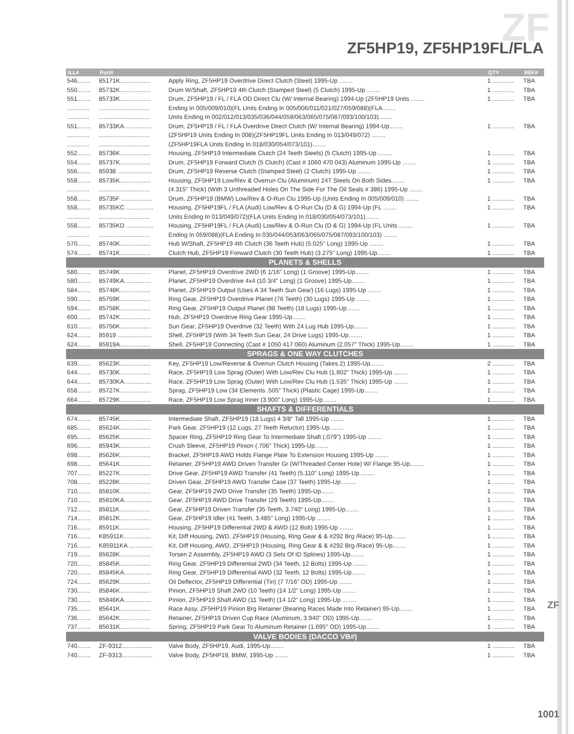ZF ZF5HP19, ZF5HP19FL/FLA
| ILL# | Part# | | QTY | REF# |
| --- | --- | --- | --- | --- |
| 546........ | 85171K.................. | Apply Ring, ZF5HP19 Overdrive Direct Clutch (Steel) 1995-Up ........ | 1 ............. | TBA |
| 550........ | 85732K.................. | Drum W/Shaft, ZF5HP19 4th Clutch (Stamped Steel) (5 Clutch) 1995-Up ........ | 1 ............. | TBA |
| 551........ | 85733K.................. | Drum, ZF5HP19 / FL / FLA OD Direct Clu (W/ Internal Bearing) 1994-Up (ZF5HP19 Units ........ | 1 ............. | TBA |
| ............. | .............................. | Ending In 005/009/010)(FL Units Ending In 005/006/011/021/027/059/088)(FLA........ | | |
| ............. | .............................. | Units Ending In 002/012/013/035/036/044/058/063/065/075/087/093/100/103)........ | | |
| 551........ | 85733KA................ | Drum, ZF5HP19 / FL / FLA Overdrive Direct Clutch (W/ Internal Bearing) 1994-Up........ | 1 ............. | TBA |
| ............. | .............................. | (ZF5HP19 Units Ending In 008)(ZF5HP19FL Units Ending In 013/049/072) ........ | | |
| ............. | .............................. | (ZF5HP19FLA Units Ending In 018/030/054/073/101)........ | | |
| 552........ | 85736K.................. | Housing, ZF5HP19 Intermediate Clutch (24 Teeth Steels) (5 Clutch) 1995-Up ........ | 1 ............. | TBA |
| 554........ | 85737K.................. | Drum, ZF5HP19 Forward Clutch (5 Clutch) (Cast # 1060 470 043) Aluminum 1995-Up ........ | 1 ............. | TBA |
| 556........ | 85938 .................... | Drum, ZF5HP19 Reverse Clutch (Stamped Steel) (2 Clutch) 1995-Up ........ | 1 ............. | TBA |
| 558........ | 85735K.................. | Housing, ZF5HP19 Low/Rev & Overrun Clu (Aluminum) 24T Steels On Both Sides........ | 1 ............. | TBA |
| ............. | .............................. | (4.315" Thick) (With 3 Unthreaded Holes On The Side For The Oil Seals # 386) 1995-Up ........ | | |
| 558........ | 85735F .................. | Drum, ZF5HP19 (BMW) Low/Rev & O-Run Clu 1995-Up (Units Ending In 005/009/010) ........ | 1 ............. | TBA |
| 558........ | 85735KC ................ | Housing, ZF5HP19FL / FLA (Audi) Low/Rev & O-Run Clu (D & G) 1994-Up (FL ........ | 1 ............. | TBA |
| ............. | .............................. | Units Ending In 013/049/072)(FLA Units Ending In 018/030/054/073/101)........ | | |
| 558........ | 85735KD ................ | Housing, ZF5HP19FL / FLA (Audi) Low/Rev & O-Run Clu (D & G) 1994-Up (FL Units ........ | 1 ............. | TBA |
| ............. | .............................. | Ending In 059/088)(FLA Ending In 035/044/053/063/065/075/087/093/100/103) ........ | | |
| 570........ | 85740K.................. | Hub W/Shaft, ZF5HP19 4th Clutch (36 Teeth Hub) (5.025" Long) 1995-Up ........ | 1 ............. | TBA |
| 574........ | 85741K.................. | Clutch Hub, ZF5HP19 Forward Clutch (30 Teeth Hub) (3.275" Long) 1995-Up........ | 1 ............. | TBA |
| PLANETS & SHELLS | | | | |
| 580........ | 85749K.................. | Planet, ZF5HP19 Overdrive 2WD (6 1/16" Long) (1 Groove) 1995-Up........ | 1 ............. | TBA |
| 580........ | 85749KA................ | Planet, ZF5HP19 Overdrive 4x4 (10 3/4" Long) (1 Groove) 1995-Up........ | 1 ............. | TBA |
| 584........ | 85748K.................. | Planet, ZF5HP19 Output (Uses A 34 Teeth Sun Gear) (16 Lugs) 1995-Up ........ | 1 ............. | TBA |
| 590........ | 85759K.................. | Ring Gear, ZF5HP19 Overdrive Planet (76 Teeth) (30 Lugs) 1995-Up ........ | 1 ............. | TBA |
| 594........ | 85758K.................. | Ring Gear, ZF5HP19 Output Planet (98 Teeth) (18 Lugs) 1995-Up........ | 1 ............. | TBA |
| 600........ | 85742K.................. | Hub, ZF5HP19 Overdrive Ring Gear 1995-Up........ | 1 ............. | TBA |
| 610........ | 85756K.................. | Sun Gear, ZF5HP19 Overdrive (32 Teeth) With 24 Lug Hub 1995-Up........ | 1 ............. | TBA |
| 624........ | 85919 .................... | Shell, ZF5HP19 (With 34 Teeth Sun Gear, 24 Drive Lugs) 1995-Up........ | 1 ............. | TBA |
| 624........ | 85919A.................. | Shell, ZF5HP19 Connecting (Cast # 1050 417 060) Aluminum (2.057" Thick) 1995-Up........ | 1 ............. | TBA |
| SPRAGS & ONE WAY CLUTCHES | | | | |
| 639........ | 85623K.................. | Key, ZF5HP19 Low/Reverse & Overrun Clutch Housing (Takes 2) 1995-Up........ | 2 ............. | TBA |
| 644........ | 85730K.................. | Race, ZF5HP19 Low Sprag (Outer) With Low/Rev Clu Hub (1.802" Thick) 1995-Up ........ | 1 ............. | TBA |
| 644........ | 85730KA................ | Race, ZF5HP19 Low Sprag (Outer) With Low/Rev Clu Hub (1.535" Thick) 1995-Up ........ | 1 ............. | TBA |
| 658........ | 85727K.................. | Sprag, ZF5HP19 Low (34 Elements .505" Thick) (Plastic Cage) 1995-Up........ | 1 ............. | TBA |
| 664........ | 85729K.................. | Race, ZF5HP19 Low Sprag Inner (3.900" Long) 1995-Up........ | 1 ............. | TBA |
| SHAFTS & DIFFERENTIALS | | | | |
| 674........ | 85745K.................. | Intermediate Shaft, ZF5HP19 (18 Lugs) 4 3/8" Tall 1995-Up ........ | 1 ............. | TBA |
| 685........ | 85624K.................. | Park Gear, ZF5HP19 (12 Lugs, 27 Teeth Reluctor) 1995-Up........ | 1 ............. | TBA |
| 695........ | 85625K.................. | Spacer Ring, ZF5HP19 Ring Gear To Intermediate Shaft (.079") 1995-Up ........ | 1 ............. | TBA |
| 696........ | 85943K.................. | Crush Sleeve, ZF5HP19 Pinion (.706" Thick) 1995-Up........ | 1 ............. | TBA |
| 698........ | 85626K.................. | Bracket, ZF5HP19 AWD Holds Flange Plate To Extension Housing 1995-Up ........ | 1 ............. | TBA |
| 698........ | 85641K.................. | Retainer, ZF5HP19 AWD Driven Transfer Gr (W/Threaded Center Hole) W/ Flange 95-Up........ | 1 ............. | TBA |
| 707........ | 85227K.................. | Drive Gear, ZF5HP19 AWD Transfer (41 Teeth) (5.110" Long) 1995-Up ........ | 1 ............. | TBA |
| 708........ | 85228K.................. | Driven Gear, ZF5HP19 AWD Transfer Case (37 Teeth) 1995-Up ........ | 1 ............. | TBA |
| 710........ | 85810K.................. | Gear, ZF5HP19 2WD Drive Transfer (35 Teeth) 1995-Up........ | 1 ............. | TBA |
| 710........ | 85810KA................ | Gear, ZF5HP19 AWD Drive Transfer (29 Teeth) 1995-Up........ | 1 ............. | TBA |
| 712........ | 85811K.................. | Gear, ZF5HP19 Driven Transfer (35 Teeth, 3.740" Long) 1995-Up........ | 1 ............. | TBA |
| 714........ | 85812K.................. | Gear, ZF5HP19 Idler (41 Teeth, 3.485" Long) 1995-Up ........ | 1 ............. | TBA |
| 716........ | 85911K.................. | Housing, ZF5HP19 Differential 2WD & AWD (12 Bolt) 1995-Up ........ | 1 ............. | TBA |
| 716........ | K85911K................ | Kit, Diff Housing, 2WD, ZF5HP19 (Housing, Ring Gear & & #292 Brg /Race) 95-Up........ | 1 ............. | TBA |
| 716........ | K85911KA .............. | Kit, Diff Housing, AWD, ZF5HP19 (Housing, Ring Gear & & #292 Brg /Race) 95-Up........ | 1 ............. | TBA |
| 719........ | 85628K.................. | Torsen 2 Assembly, ZF5HP19 AWD (3 Sets Of ID Splines) 1995-Up........ | 1 ............. | TBA |
| 720........ | 85845K.................. | Ring Gear, ZF5HP19 Differential 2WD (34 Teeth, 12 Bolts) 1995-Up ........ | 1 ............. | TBA |
| 720........ | 85845KA................ | Ring Gear, ZF5HP19 Differential AWD (32 Teeth, 12 Bolts) 1995-Up........ | 1 ............. | TBA |
| 724........ | 85629K.................. | Oil Deflector, ZF5HP19 Differential (Tin) (7 7/16" OD) 1995-Up ........ | 1 ............. | TBA |
| 730........ | 85846K.................. | Pinion, ZF5HP19 Shaft 2WD (10 Teeth) (14 1/2" Long) 1995-Up ........ | 1 ............. | TBA |
| 730........ | 85846KA................ | Pinion, ZF5HP19 Shaft AWD (11 Teeth) (14 1/2" Long) 1995-Up ........ | 1 ............. | TBA |
| 735........ | 85641K.................. | Race Assy, ZF5HP19 Pinion Brg Retainer (Bearing Races Made Into Retainer) 95-Up........ | 1 ............. | TBA |
| 736........ | 85642K.................. | Retainer, ZF5HP19 Driven Cup Race (Aluminum, 3.940" OD) 1995-Up........ | 1 ............. | TBA |
| 737........ | 85631K.................. | Spring, ZF5HP19 Park Gear To Aluminum Retainer (1.695" OD) 1995-Up........ | 1 ............. | TBA |
| VALVE BODIES (DACCO VB#) | | | | |
| 740........ | ZF-9312.................. | Valve Body, ZF5HP19, Audi, 1995-Up........ | 1 ............. | TBA |
| 740........ | ZF-9313.................. | Valve Body, ZF5HP19, BMW, 1995-Up ........ | 1 ............. | TBA |
ZF
1001